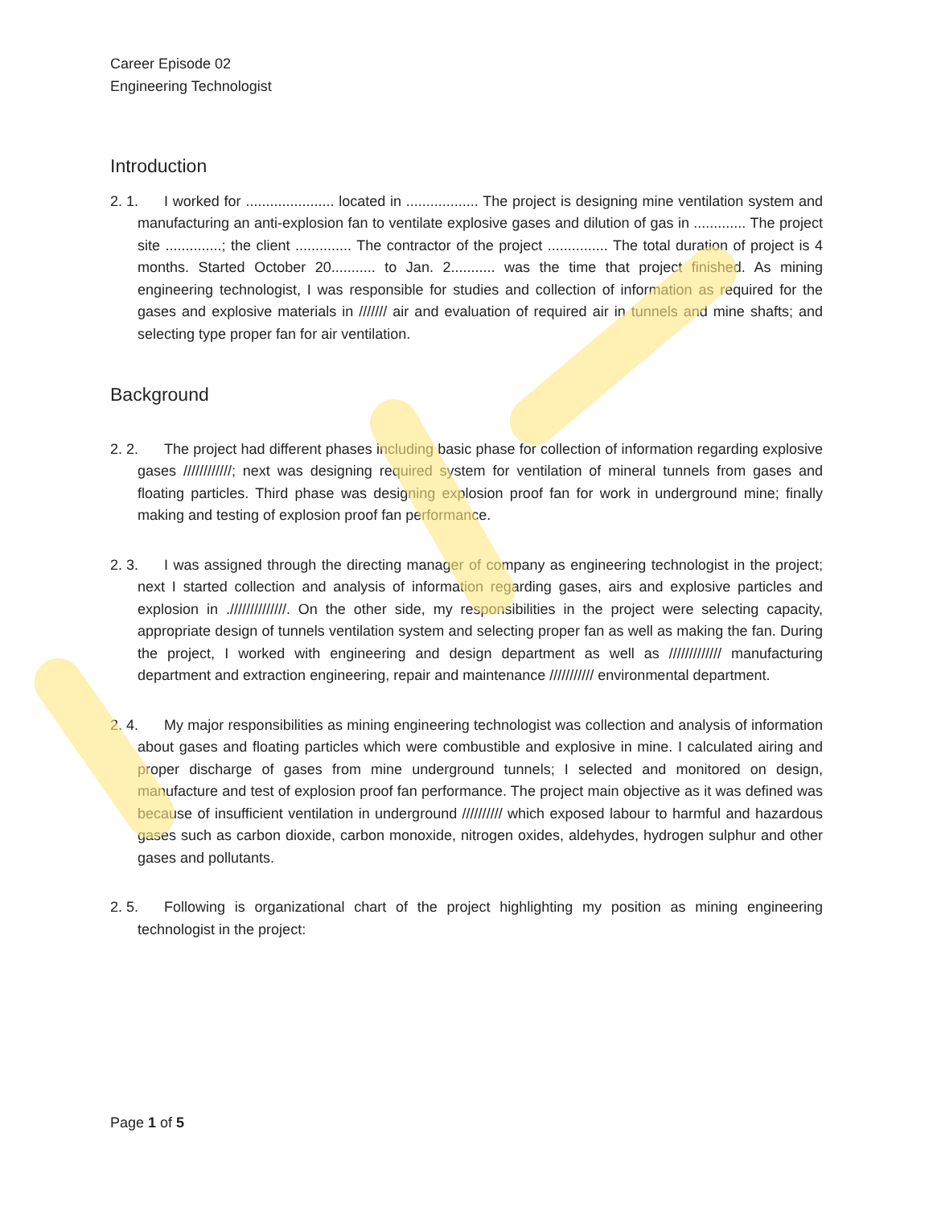Career Episode 02
Engineering Technologist
Introduction
2. 1. I worked for ...................... located in .................. The project is designing mine ventilation system and manufacturing an anti-explosion fan to ventilate explosive gases and dilution of gas in ............. The project site ..............; the client .............. The contractor of the project ............... The total duration of project is 4 months. Started October 20........... to Jan. 2........... was the time that project finished. As mining engineering technologist, I was responsible for studies and collection of information as required for the gases and explosive materials in /////// air and evaluation of required air in tunnels and mine shafts; and selecting type proper fan for air ventilation.
Background
2. 2. The project had different phases including basic phase for collection of information regarding explosive gases ////////////; next was designing required system for ventilation of mineral tunnels from gases and floating particles. Third phase was designing explosion proof fan for work in underground mine; finally making and testing of explosion proof fan performance.
2. 3. I was assigned through the directing manager of company as engineering technologist in the project; next I started collection and analysis of information regarding gases, airs and explosive particles and explosion in .//////////////. On the other side, my responsibilities in the project were selecting capacity, appropriate design of tunnels ventilation system and selecting proper fan as well as making the fan. During the project, I worked with engineering and design department as well as ///////////// manufacturing department and extraction engineering, repair and maintenance /////////// environmental department.
2. 4. My major responsibilities as mining engineering technologist was collection and analysis of information about gases and floating particles which were combustible and explosive in mine. I calculated airing and proper discharge of gases from mine underground tunnels; I selected and monitored on design, manufacture and test of explosion proof fan performance. The project main objective as it was defined was because of insufficient ventilation in underground ////////// which exposed labour to harmful and hazardous gases such as carbon dioxide, carbon monoxide, nitrogen oxides, aldehydes, hydrogen sulphur and other gases and pollutants.
2. 5. Following is organizational chart of the project highlighting my position as mining engineering technologist in the project:
Page 1 of 5